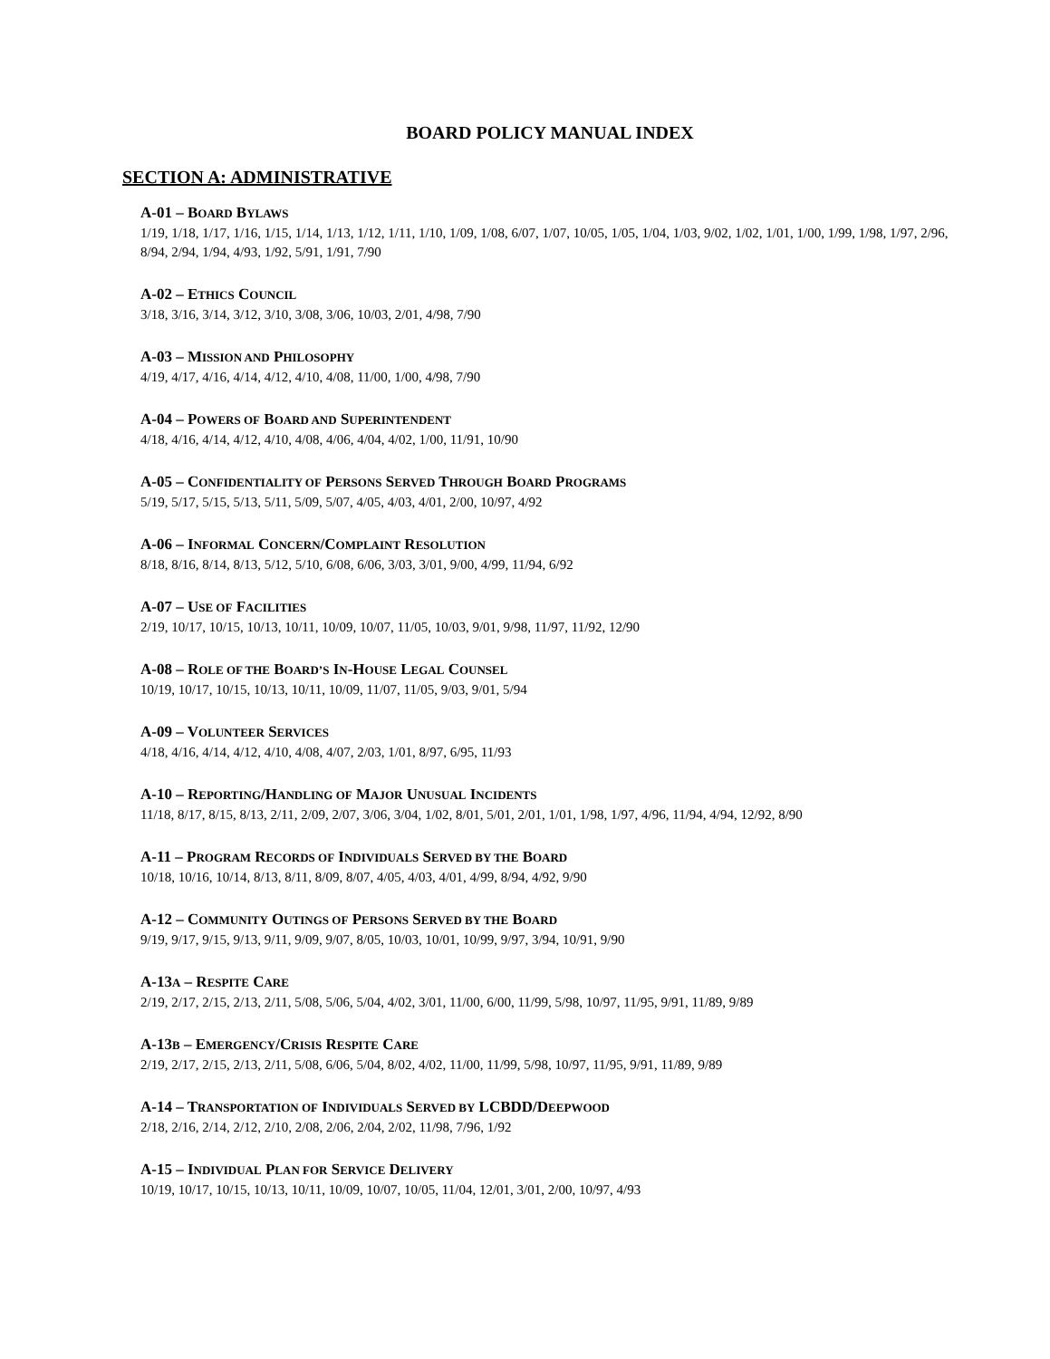BOARD POLICY MANUAL INDEX
SECTION A: ADMINISTRATIVE
A-01 – BOARD BYLAWS
1/19, 1/18, 1/17, 1/16, 1/15, 1/14, 1/13, 1/12, 1/11, 1/10, 1/09, 1/08, 6/07, 1/07, 10/05, 1/05, 1/04, 1/03, 9/02, 1/02, 1/01, 1/00, 1/99, 1/98, 1/97, 2/96, 8/94, 2/94, 1/94, 4/93, 1/92, 5/91, 1/91, 7/90
A-02 – ETHICS COUNCIL
3/18, 3/16, 3/14, 3/12, 3/10, 3/08, 3/06, 10/03, 2/01, 4/98, 7/90
A-03 – MISSION AND PHILOSOPHY
4/19, 4/17, 4/16, 4/14, 4/12, 4/10, 4/08, 11/00, 1/00, 4/98, 7/90
A-04 – POWERS OF BOARD AND SUPERINTENDENT
4/18, 4/16, 4/14, 4/12, 4/10, 4/08, 4/06, 4/04, 4/02, 1/00, 11/91, 10/90
A-05 – CONFIDENTIALITY OF PERSONS SERVED THROUGH BOARD PROGRAMS
5/19, 5/17, 5/15, 5/13, 5/11, 5/09, 5/07, 4/05, 4/03, 4/01, 2/00, 10/97, 4/92
A-06 – INFORMAL CONCERN/COMPLAINT RESOLUTION
8/18, 8/16, 8/14, 8/13, 5/12, 5/10, 6/08, 6/06, 3/03, 3/01, 9/00, 4/99, 11/94, 6/92
A-07 – USE OF FACILITIES
2/19, 10/17, 10/15, 10/13, 10/11, 10/09, 10/07, 11/05, 10/03, 9/01, 9/98, 11/97, 11/92, 12/90
A-08 – ROLE OF THE BOARD’S IN-HOUSE LEGAL COUNSEL
10/19, 10/17, 10/15, 10/13, 10/11, 10/09, 11/07, 11/05, 9/03, 9/01, 5/94
A-09 – VOLUNTEER SERVICES
4/18, 4/16, 4/14, 4/12, 4/10, 4/08, 4/07, 2/03, 1/01, 8/97, 6/95, 11/93
A-10 – REPORTING/HANDLING OF MAJOR UNUSUAL INCIDENTS
11/18, 8/17, 8/15, 8/13, 2/11, 2/09, 2/07, 3/06, 3/04, 1/02, 8/01, 5/01, 2/01, 1/01, 1/98, 1/97, 4/96, 11/94, 4/94, 12/92, 8/90
A-11 – PROGRAM RECORDS OF INDIVIDUALS SERVED BY THE BOARD
10/18, 10/16, 10/14, 8/13, 8/11, 8/09, 8/07, 4/05, 4/03, 4/01, 4/99, 8/94, 4/92, 9/90
A-12 – COMMUNITY OUTINGS OF PERSONS SERVED BY THE BOARD
9/19, 9/17, 9/15, 9/13, 9/11, 9/09, 9/07, 8/05, 10/03, 10/01, 10/99, 9/97, 3/94, 10/91, 9/90
A-13A – RESPITE CARE
2/19, 2/17, 2/15, 2/13, 2/11, 5/08, 5/06, 5/04, 4/02, 3/01, 11/00, 6/00, 11/99, 5/98, 10/97, 11/95, 9/91, 11/89, 9/89
A-13B – EMERGENCY/CRISIS RESPITE CARE
2/19, 2/17, 2/15, 2/13, 2/11, 5/08, 6/06, 5/04, 8/02, 4/02, 11/00, 11/99, 5/98, 10/97, 11/95, 9/91, 11/89, 9/89
A-14 – TRANSPORTATION OF INDIVIDUALS SERVED BY LCBDD/DEEPWOOD
2/18, 2/16, 2/14, 2/12, 2/10, 2/08, 2/06, 2/04, 2/02, 11/98, 7/96, 1/92
A-15 – INDIVIDUAL PLAN FOR SERVICE DELIVERY
10/19, 10/17, 10/15, 10/13, 10/11, 10/09, 10/07, 10/05, 11/04, 12/01, 3/01, 2/00, 10/97, 4/93